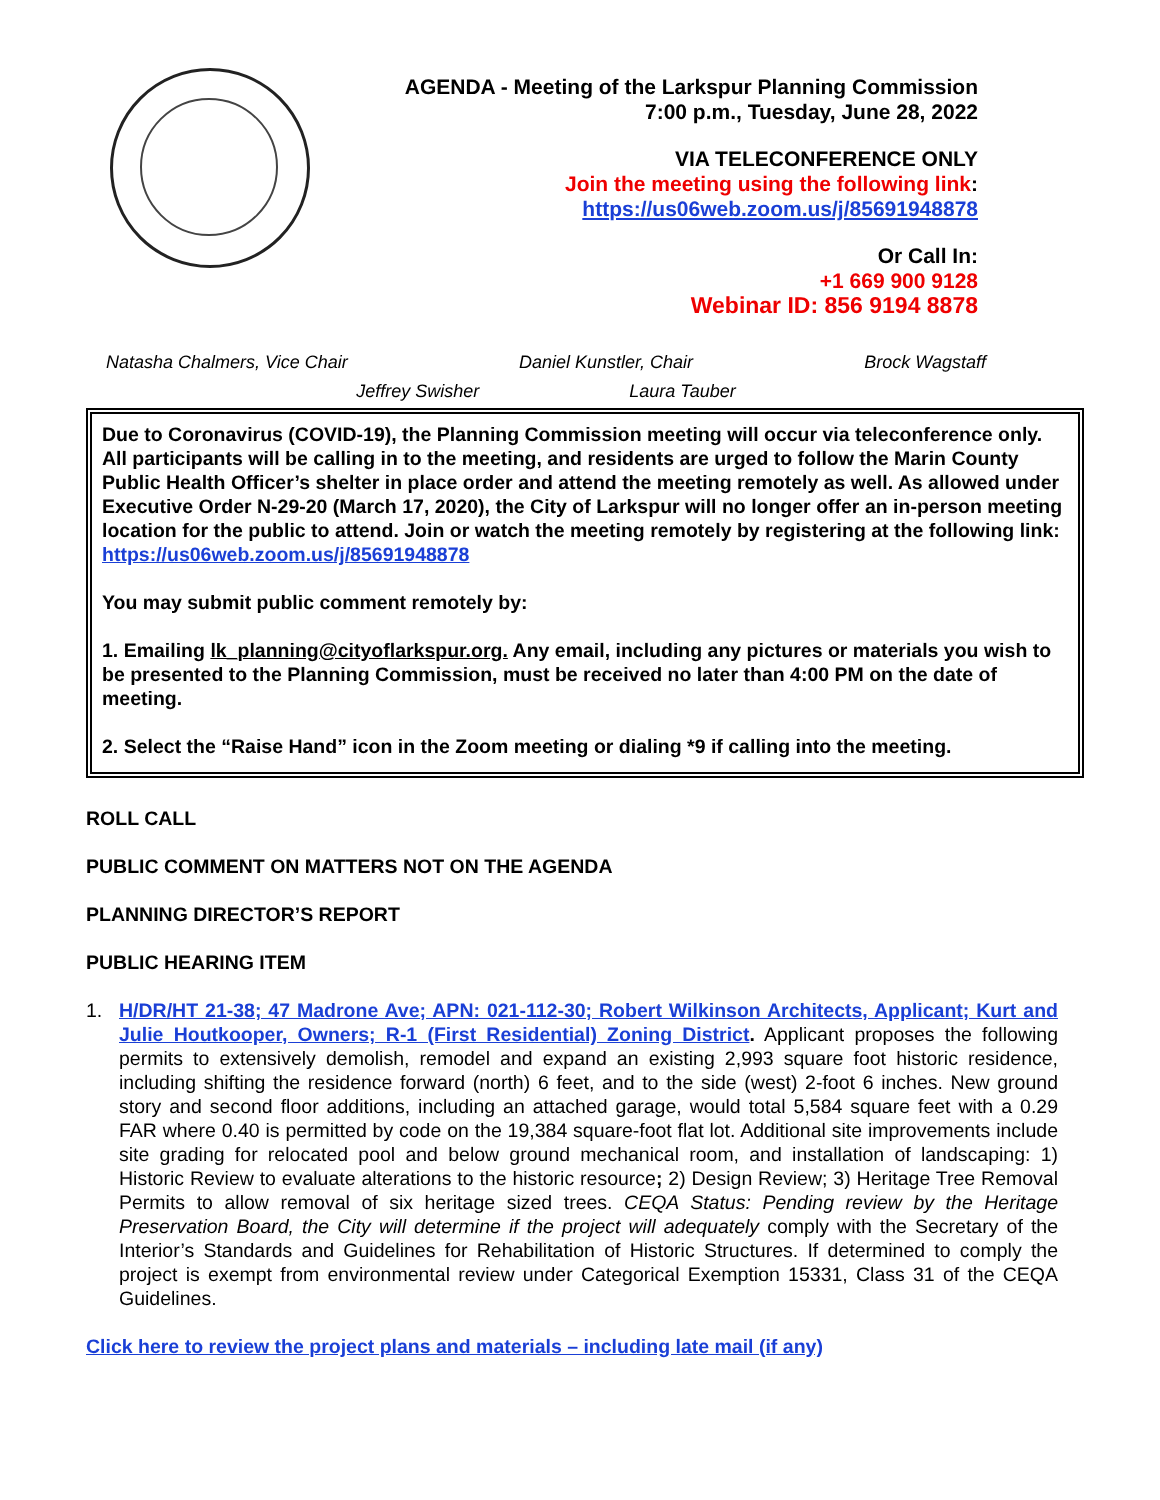AGENDA - Meeting of the Larkspur Planning Commission
7:00 p.m., Tuesday, June 28, 2022
VIA TELECONFERENCE ONLY
Join the meeting using the following link:
https://us06web.zoom.us/j/85691948878
Or Call In:
+1 669 900 9128
Webinar ID: 856 9194 8878
Natasha Chalmers, Vice Chair Daniel Kunstler, Chair Brock Wagstaff
Jeffrey Swisher Laura Tauber
Due to Coronavirus (COVID-19), the Planning Commission meeting will occur via teleconference only. All participants will be calling in to the meeting, and residents are urged to follow the Marin County Public Health Officer’s shelter in place order and attend the meeting remotely as well. As allowed under Executive Order N-29-20 (March 17, 2020), the City of Larkspur will no longer offer an in-person meeting location for the public to attend. Join or watch the meeting remotely by registering at the following link: https://us06web.zoom.us/j/85691948878
You may submit public comment remotely by:
1. Emailing lk_planning@cityoflarkspur.org. Any email, including any pictures or materials you wish to be presented to the Planning Commission, must be received no later than 4:00 PM on the date of meeting.
2. Select the “Raise Hand” icon in the Zoom meeting or dialing *9 if calling into the meeting.
ROLL CALL
PUBLIC COMMENT ON MATTERS NOT ON THE AGENDA
PLANNING DIRECTOR’S REPORT
PUBLIC HEARING ITEM
1. H/DR/HT 21-38; 47 Madrone Ave; APN: 021-112-30; Robert Wilkinson Architects, Applicant; Kurt and Julie Houtkooper, Owners; R-1 (First Residential) Zoning District. Applicant proposes the following permits to extensively demolish, remodel and expand an existing 2,993 square foot historic residence, including shifting the residence forward (north) 6 feet, and to the side (west) 2-foot 6 inches. New ground story and second floor additions, including an attached garage, would total 5,584 square feet with a 0.29 FAR where 0.40 is permitted by code on the 19,384 square-foot flat lot. Additional site improvements include site grading for relocated pool and below ground mechanical room, and installation of landscaping: 1) Historic Review to evaluate alterations to the historic resource; 2) Design Review; 3) Heritage Tree Removal Permits to allow removal of six heritage sized trees. CEQA Status: Pending review by the Heritage Preservation Board, the City will determine if the project will adequately comply with the Secretary of the Interior’s Standards and Guidelines for Rehabilitation of Historic Structures. If determined to comply the project is exempt from environmental review under Categorical Exemption 15331, Class 31 of the CEQA Guidelines.
Click here to review the project plans and materials – including late mail (if any)